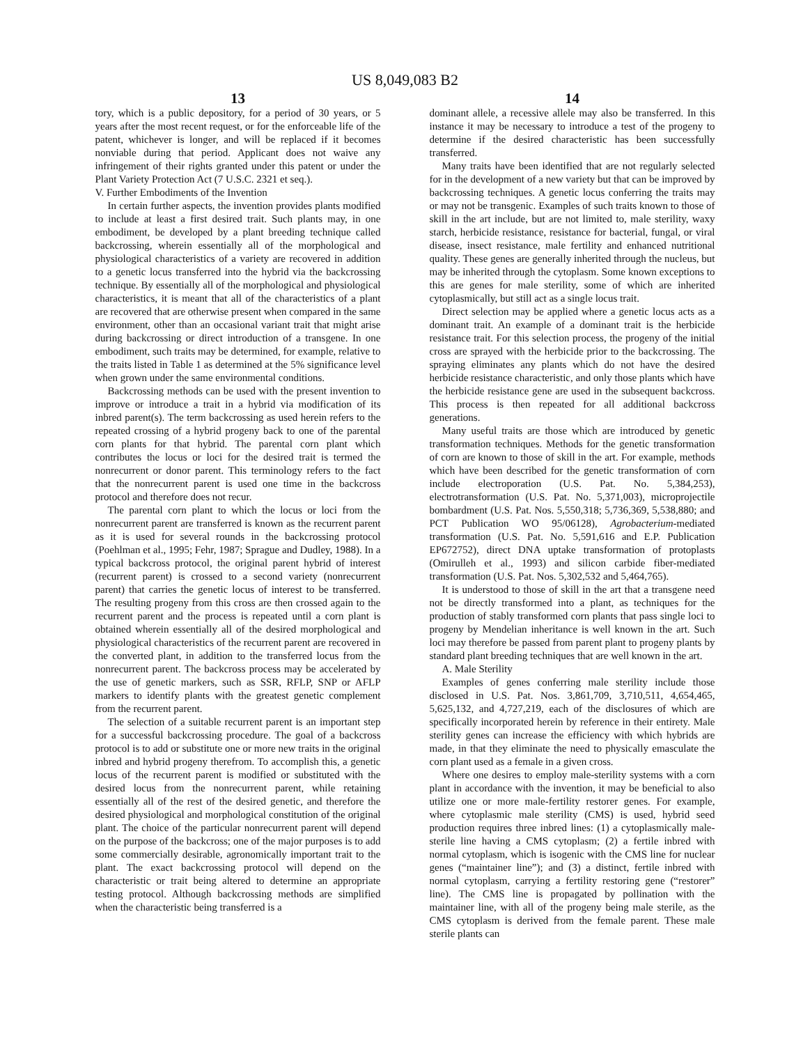US 8,049,083 B2
13
tory, which is a public depository, for a period of 30 years, or 5 years after the most recent request, or for the enforceable life of the patent, whichever is longer, and will be replaced if it becomes nonviable during that period. Applicant does not waive any infringement of their rights granted under this patent or under the Plant Variety Protection Act (7 U.S.C. 2321 et seq.).
V. Further Embodiments of the Invention
In certain further aspects, the invention provides plants modified to include at least a first desired trait. Such plants may, in one embodiment, be developed by a plant breeding technique called backcrossing, wherein essentially all of the morphological and physiological characteristics of a variety are recovered in addition to a genetic locus transferred into the hybrid via the backcrossing technique. By essentially all of the morphological and physiological characteristics, it is meant that all of the characteristics of a plant are recovered that are otherwise present when compared in the same environment, other than an occasional variant trait that might arise during backcrossing or direct introduction of a transgene. In one embodiment, such traits may be determined, for example, relative to the traits listed in Table 1 as determined at the 5% significance level when grown under the same environmental conditions.
Backcrossing methods can be used with the present invention to improve or introduce a trait in a hybrid via modification of its inbred parent(s). The term backcrossing as used herein refers to the repeated crossing of a hybrid progeny back to one of the parental corn plants for that hybrid. The parental corn plant which contributes the locus or loci for the desired trait is termed the nonrecurrent or donor parent. This terminology refers to the fact that the nonrecurrent parent is used one time in the backcross protocol and therefore does not recur.
The parental corn plant to which the locus or loci from the nonrecurrent parent are transferred is known as the recurrent parent as it is used for several rounds in the backcrossing protocol (Poehlman et al., 1995; Fehr, 1987; Sprague and Dudley, 1988). In a typical backcross protocol, the original parent hybrid of interest (recurrent parent) is crossed to a second variety (nonrecurrent parent) that carries the genetic locus of interest to be transferred. The resulting progeny from this cross are then crossed again to the recurrent parent and the process is repeated until a corn plant is obtained wherein essentially all of the desired morphological and physiological characteristics of the recurrent parent are recovered in the converted plant, in addition to the transferred locus from the nonrecurrent parent. The backcross process may be accelerated by the use of genetic markers, such as SSR, RFLP, SNP or AFLP markers to identify plants with the greatest genetic complement from the recurrent parent.
The selection of a suitable recurrent parent is an important step for a successful backcrossing procedure. The goal of a backcross protocol is to add or substitute one or more new traits in the original inbred and hybrid progeny therefrom. To accomplish this, a genetic locus of the recurrent parent is modified or substituted with the desired locus from the nonrecurrent parent, while retaining essentially all of the rest of the desired genetic, and therefore the desired physiological and morphological constitution of the original plant. The choice of the particular nonrecurrent parent will depend on the purpose of the backcross; one of the major purposes is to add some commercially desirable, agronomically important trait to the plant. The exact backcrossing protocol will depend on the characteristic or trait being altered to determine an appropriate testing protocol. Although backcrossing methods are simplified when the characteristic being transferred is a
14
dominant allele, a recessive allele may also be transferred. In this instance it may be necessary to introduce a test of the progeny to determine if the desired characteristic has been successfully transferred.
Many traits have been identified that are not regularly selected for in the development of a new variety but that can be improved by backcrossing techniques. A genetic locus conferring the traits may or may not be transgenic. Examples of such traits known to those of skill in the art include, but are not limited to, male sterility, waxy starch, herbicide resistance, resistance for bacterial, fungal, or viral disease, insect resistance, male fertility and enhanced nutritional quality. These genes are generally inherited through the nucleus, but may be inherited through the cytoplasm. Some known exceptions to this are genes for male sterility, some of which are inherited cytoplasmically, but still act as a single locus trait.
Direct selection may be applied where a genetic locus acts as a dominant trait. An example of a dominant trait is the herbicide resistance trait. For this selection process, the progeny of the initial cross are sprayed with the herbicide prior to the backcrossing. The spraying eliminates any plants which do not have the desired herbicide resistance characteristic, and only those plants which have the herbicide resistance gene are used in the subsequent backcross. This process is then repeated for all additional backcross generations.
Many useful traits are those which are introduced by genetic transformation techniques. Methods for the genetic transformation of corn are known to those of skill in the art. For example, methods which have been described for the genetic transformation of corn include electroporation (U.S. Pat. No. 5,384,253), electrotransformation (U.S. Pat. No. 5,371,003), microprojectile bombardment (U.S. Pat. Nos. 5,550,318; 5,736,369, 5,538,880; and PCT Publication WO 95/06128), Agrobacterium-mediated transformation (U.S. Pat. No. 5,591,616 and E.P. Publication EP672752), direct DNA uptake transformation of protoplasts (Omirulleh et al., 1993) and silicon carbide fiber-mediated transformation (U.S. Pat. Nos. 5,302,532 and 5,464,765).
It is understood to those of skill in the art that a transgene need not be directly transformed into a plant, as techniques for the production of stably transformed corn plants that pass single loci to progeny by Mendelian inheritance is well known in the art. Such loci may therefore be passed from parent plant to progeny plants by standard plant breeding techniques that are well known in the art.
A. Male Sterility
Examples of genes conferring male sterility include those disclosed in U.S. Pat. Nos. 3,861,709, 3,710,511, 4,654,465, 5,625,132, and 4,727,219, each of the disclosures of which are specifically incorporated herein by reference in their entirety. Male sterility genes can increase the efficiency with which hybrids are made, in that they eliminate the need to physically emasculate the corn plant used as a female in a given cross.
Where one desires to employ male-sterility systems with a corn plant in accordance with the invention, it may be beneficial to also utilize one or more male-fertility restorer genes. For example, where cytoplasmic male sterility (CMS) is used, hybrid seed production requires three inbred lines: (1) a cytoplasmically male-sterile line having a CMS cytoplasm; (2) a fertile inbred with normal cytoplasm, which is isogenic with the CMS line for nuclear genes (“maintainer line”); and (3) a distinct, fertile inbred with normal cytoplasm, carrying a fertility restoring gene (“restorer” line). The CMS line is propagated by pollination with the maintainer line, with all of the progeny being male sterile, as the CMS cytoplasm is derived from the female parent. These male sterile plants can